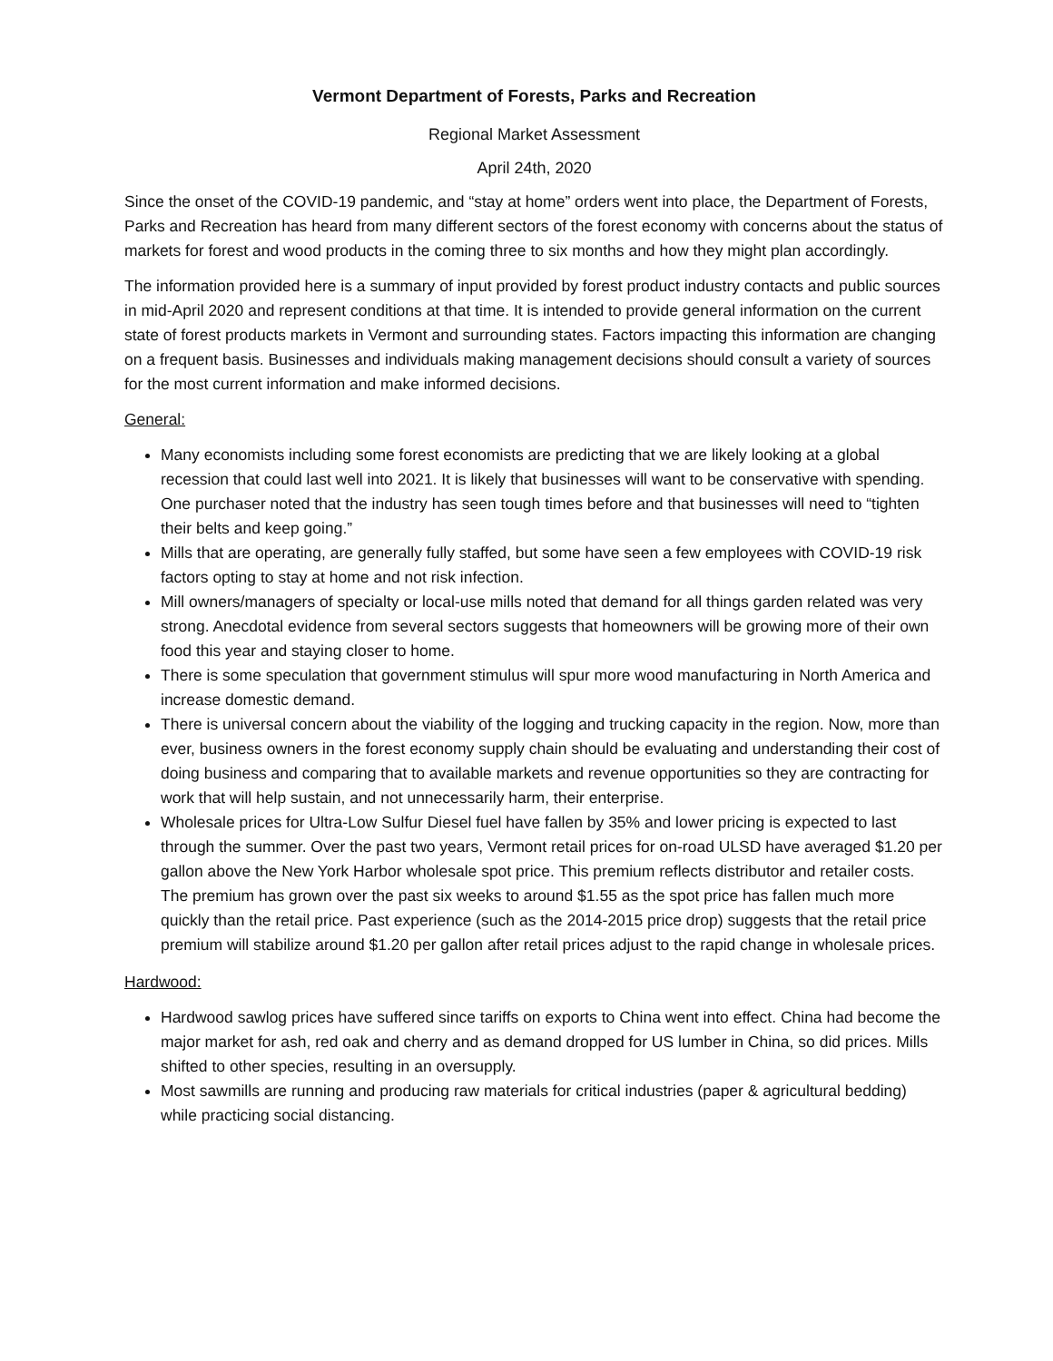Vermont Department of Forests, Parks and Recreation
Regional Market Assessment
April 24th, 2020
Since the onset of the COVID-19 pandemic, and “stay at home” orders went into place, the Department of Forests, Parks and Recreation has heard from many different sectors of the forest economy with concerns about the status of markets for forest and wood products in the coming three to six months and how they might plan accordingly.
The information provided here is a summary of input provided by forest product industry contacts and public sources in mid-April 2020 and represent conditions at that time. It is intended to provide general information on the current state of forest products markets in Vermont and surrounding states. Factors impacting this information are changing on a frequent basis. Businesses and individuals making management decisions should consult a variety of sources for the most current information and make informed decisions.
General:
Many economists including some forest economists are predicting that we are likely looking at a global recession that could last well into 2021. It is likely that businesses will want to be conservative with spending. One purchaser noted that the industry has seen tough times before and that businesses will need to “tighten their belts and keep going.”
Mills that are operating, are generally fully staffed, but some have seen a few employees with COVID-19 risk factors opting to stay at home and not risk infection.
Mill owners/managers of specialty or local-use mills noted that demand for all things garden related was very strong. Anecdotal evidence from several sectors suggests that homeowners will be growing more of their own food this year and staying closer to home.
There is some speculation that government stimulus will spur more wood manufacturing in North America and increase domestic demand.
There is universal concern about the viability of the logging and trucking capacity in the region. Now, more than ever, business owners in the forest economy supply chain should be evaluating and understanding their cost of doing business and comparing that to available markets and revenue opportunities so they are contracting for work that will help sustain, and not unnecessarily harm, their enterprise.
Wholesale prices for Ultra-Low Sulfur Diesel fuel have fallen by 35% and lower pricing is expected to last through the summer. Over the past two years, Vermont retail prices for on-road ULSD have averaged $1.20 per gallon above the New York Harbor wholesale spot price. This premium reflects distributor and retailer costs. The premium has grown over the past six weeks to around $1.55 as the spot price has fallen much more quickly than the retail price. Past experience (such as the 2014-2015 price drop) suggests that the retail price premium will stabilize around $1.20 per gallon after retail prices adjust to the rapid change in wholesale prices.
Hardwood:
Hardwood sawlog prices have suffered since tariffs on exports to China went into effect. China had become the major market for ash, red oak and cherry and as demand dropped for US lumber in China, so did prices. Mills shifted to other species, resulting in an oversupply.
Most sawmills are running and producing raw materials for critical industries (paper & agricultural bedding) while practicing social distancing.